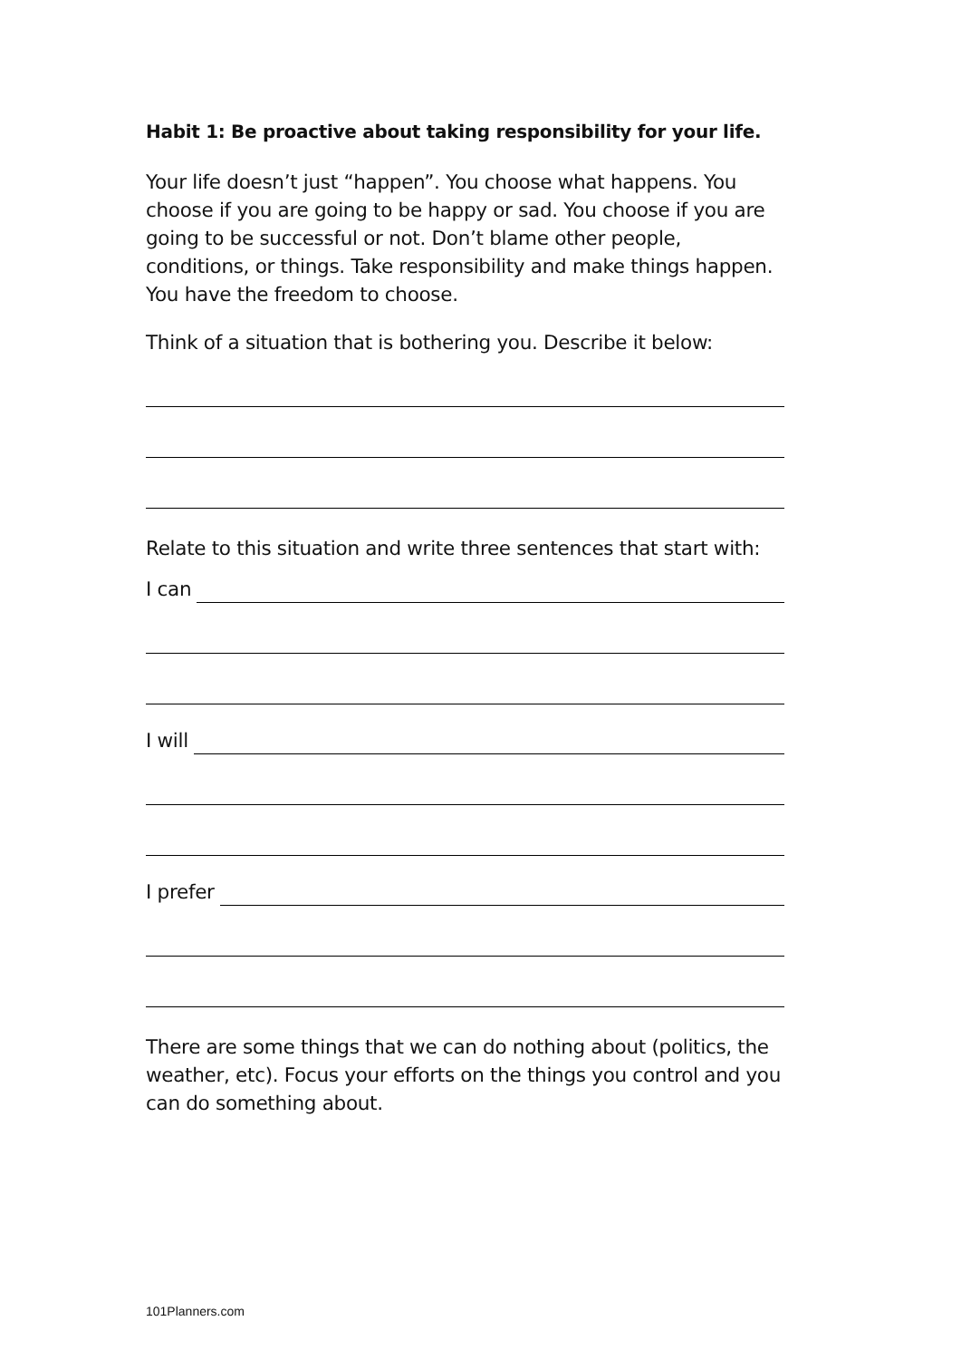Habit 1: Be proactive about taking responsibility for your life.
Your life doesn’t just “happen”. You choose what happens. You choose if you are going to be happy or sad. You choose if you are going to be successful or not. Don’t blame other people, conditions, or things. Take responsibility and make things happen. You have the freedom to choose.
Think of a situation that is bothering you. Describe it below:
Relate to this situation and write three sentences that start with:
I can
I will
I prefer
There are some things that we can do nothing about (politics, the weather, etc). Focus your efforts on the things you control and you can do something about.
101Planners.com